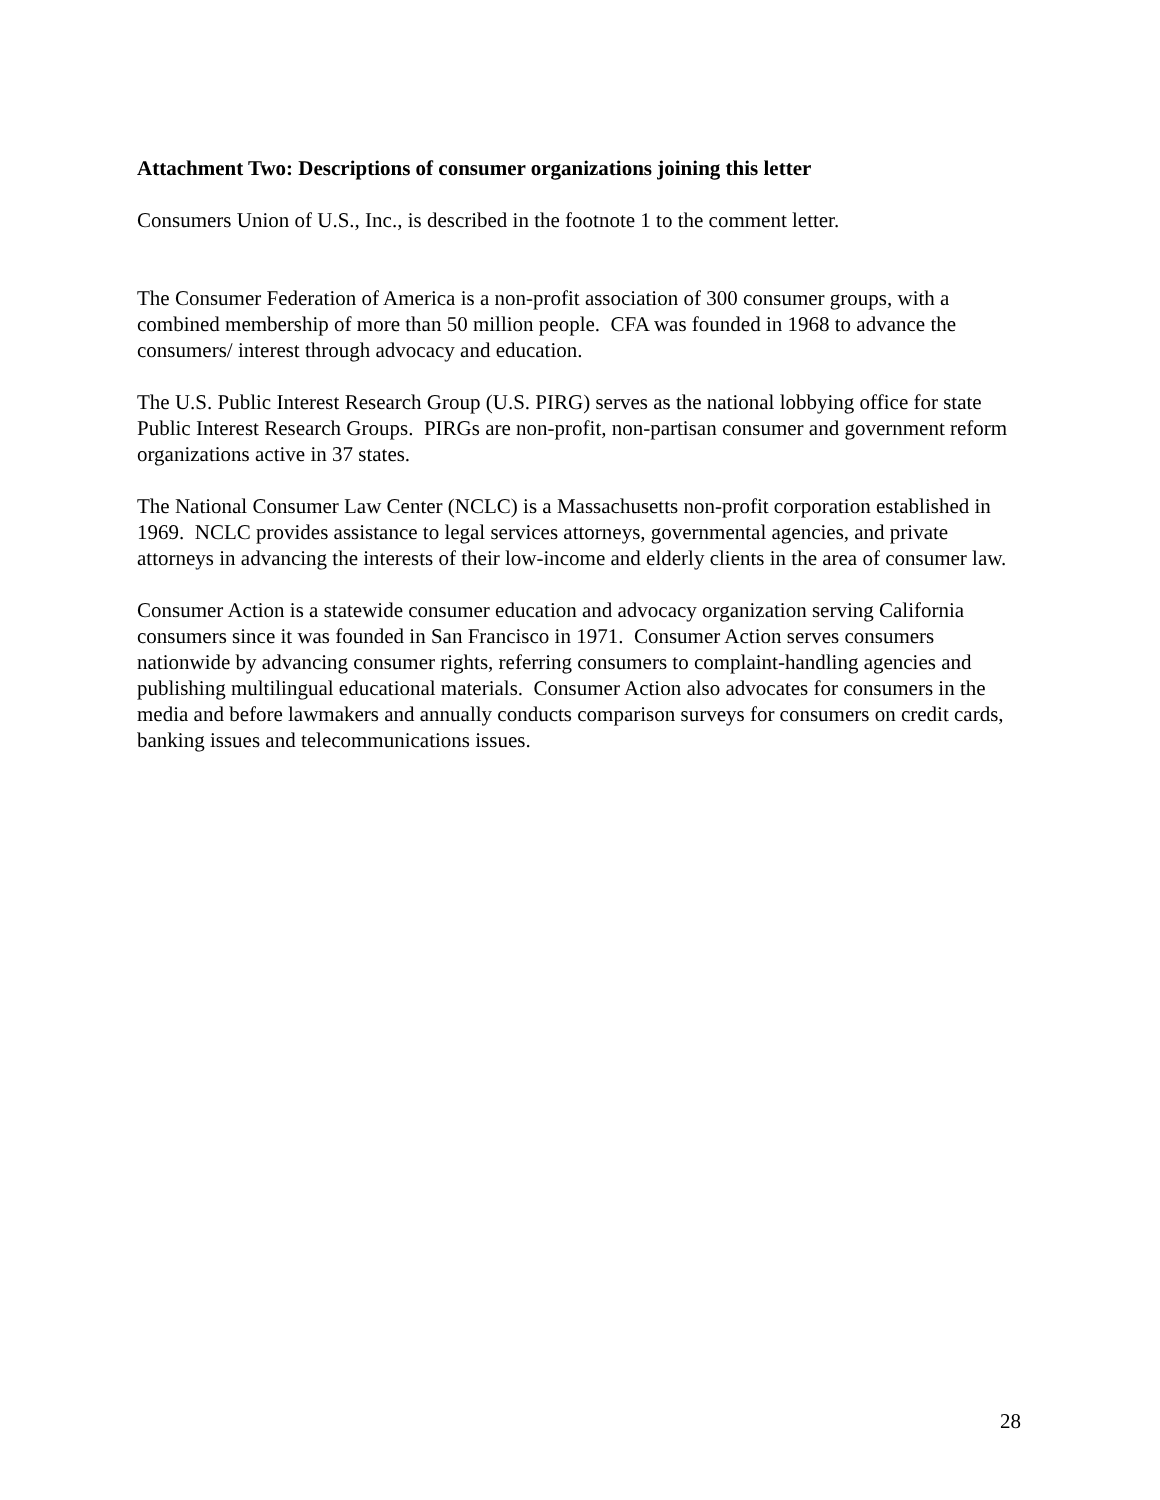Attachment Two: Descriptions of consumer organizations joining this letter
Consumers Union of U.S., Inc., is described in the footnote 1 to the comment letter.
The Consumer Federation of America is a non-profit association of 300 consumer groups, with a combined membership of more than 50 million people. CFA was founded in 1968 to advance the consumers/ interest through advocacy and education.
The U.S. Public Interest Research Group (U.S. PIRG) serves as the national lobbying office for state Public Interest Research Groups. PIRGs are non-profit, non-partisan consumer and government reform organizations active in 37 states.
The National Consumer Law Center (NCLC) is a Massachusetts non-profit corporation established in 1969. NCLC provides assistance to legal services attorneys, governmental agencies, and private attorneys in advancing the interests of their low-income and elderly clients in the area of consumer law.
Consumer Action is a statewide consumer education and advocacy organization serving California consumers since it was founded in San Francisco in 1971. Consumer Action serves consumers nationwide by advancing consumer rights, referring consumers to complaint-handling agencies and publishing multilingual educational materials. Consumer Action also advocates for consumers in the media and before lawmakers and annually conducts comparison surveys for consumers on credit cards, banking issues and telecommunications issues.
28